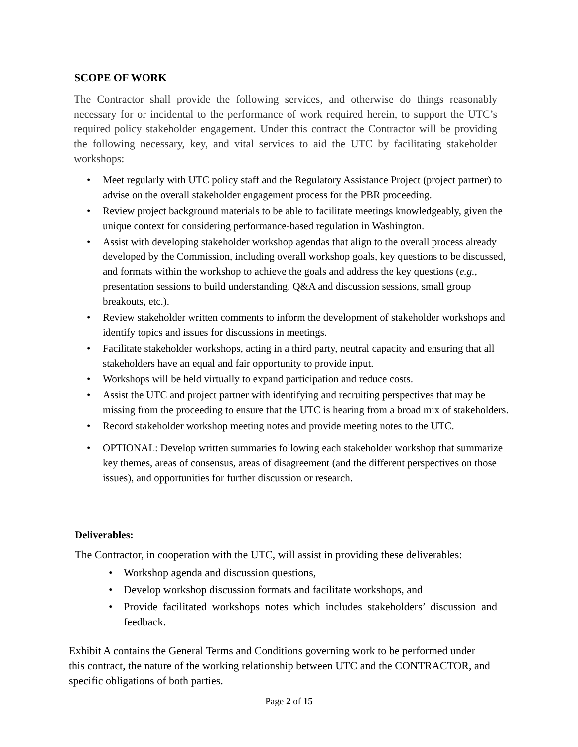SCOPE OF WORK
The Contractor shall provide the following services, and otherwise do things reasonably necessary for or incidental to the performance of work required herein, to support the UTC’s required policy stakeholder engagement. Under this contract the Contractor will be providing the following necessary, key, and vital services to aid the UTC by facilitating stakeholder workshops:
• Meet regularly with UTC policy staff and the Regulatory Assistance Project (project partner) to advise on the overall stakeholder engagement process for the PBR proceeding.
• Review project background materials to be able to facilitate meetings knowledgeably, given the unique context for considering performance-based regulation in Washington.
• Assist with developing stakeholder workshop agendas that align to the overall process already developed by the Commission, including overall workshop goals, key questions to be discussed, and formats within the workshop to achieve the goals and address the key questions (e.g., presentation sessions to build understanding, Q&A and discussion sessions, small group breakouts, etc.).
• Review stakeholder written comments to inform the development of stakeholder workshops and identify topics and issues for discussions in meetings.
• Facilitate stakeholder workshops, acting in a third party, neutral capacity and ensuring that all stakeholders have an equal and fair opportunity to provide input.
• Workshops will be held virtually to expand participation and reduce costs.
• Assist the UTC and project partner with identifying and recruiting perspectives that may be missing from the proceeding to ensure that the UTC is hearing from a broad mix of stakeholders.
• Record stakeholder workshop meeting notes and provide meeting notes to the UTC.
• OPTIONAL: Develop written summaries following each stakeholder workshop that summarize key themes, areas of consensus, areas of disagreement (and the different perspectives on those issues), and opportunities for further discussion or research.
Deliverables:
The Contractor, in cooperation with the UTC, will assist in providing these deliverables:
• Workshop agenda and discussion questions,
• Develop workshop discussion formats and facilitate workshops, and
• Provide facilitated workshops notes which includes stakeholders’ discussion and feedback.
Exhibit A contains the General Terms and Conditions governing work to be performed under this contract, the nature of the working relationship between UTC and the CONTRACTOR, and specific obligations of both parties.
Page 2 of 15